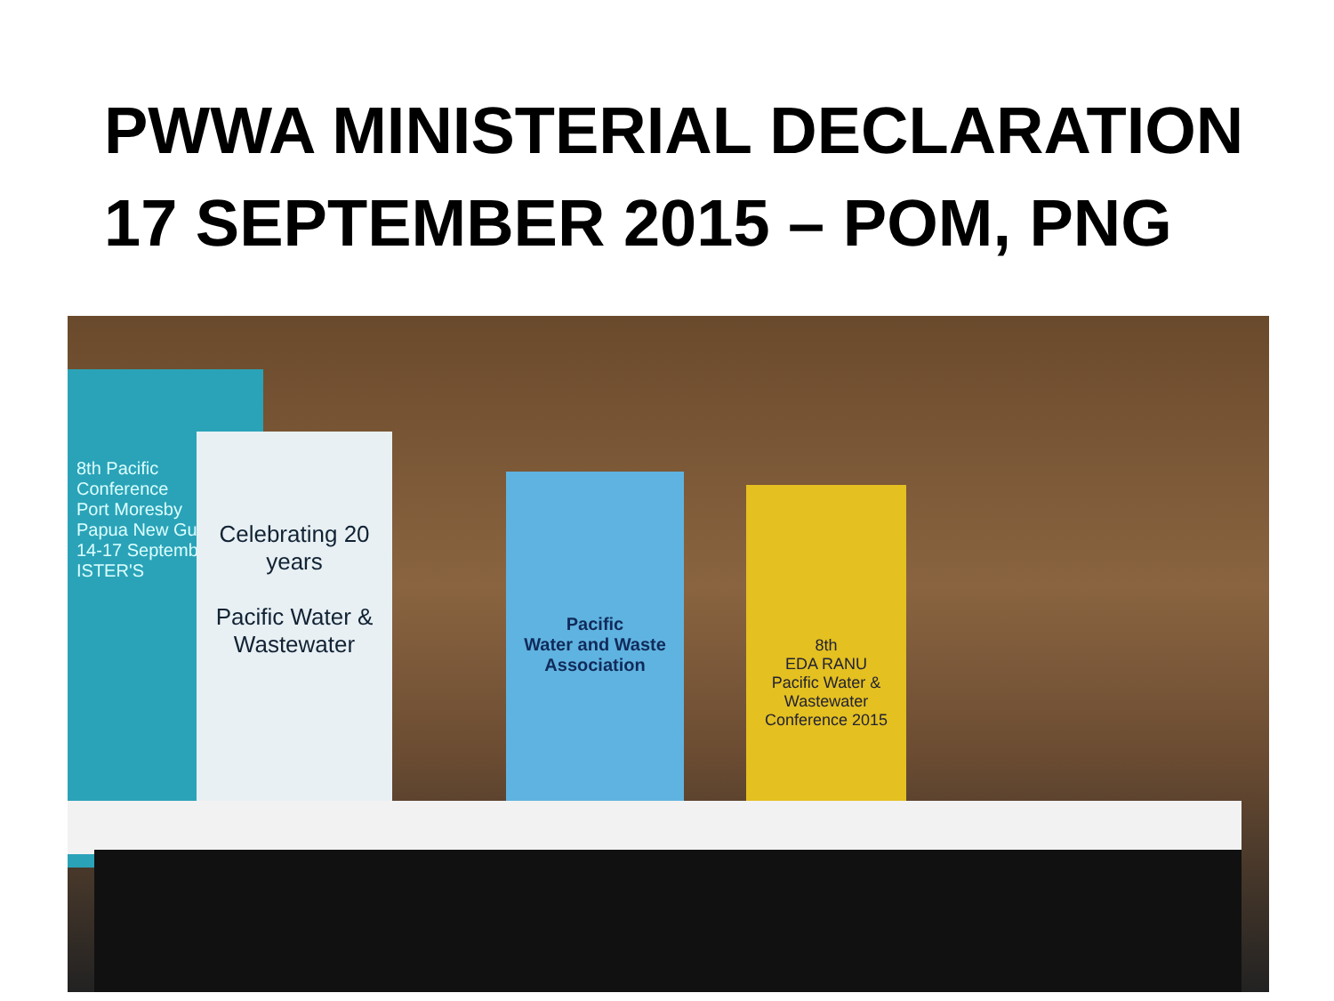PWWA MINISTERIAL DECLARATION
17 SEPTEMBER 2015 – POM, PNG
8th Pacific Conference
Port Moresby
Papua New Guinea
14-17 September
ISTER'S
Celebrating 20 years
Pacific Water & Wastewater
Pacific
Water and Waste Association
8th
EDA RANU
Pacific Water & Wastewater Conference 2015